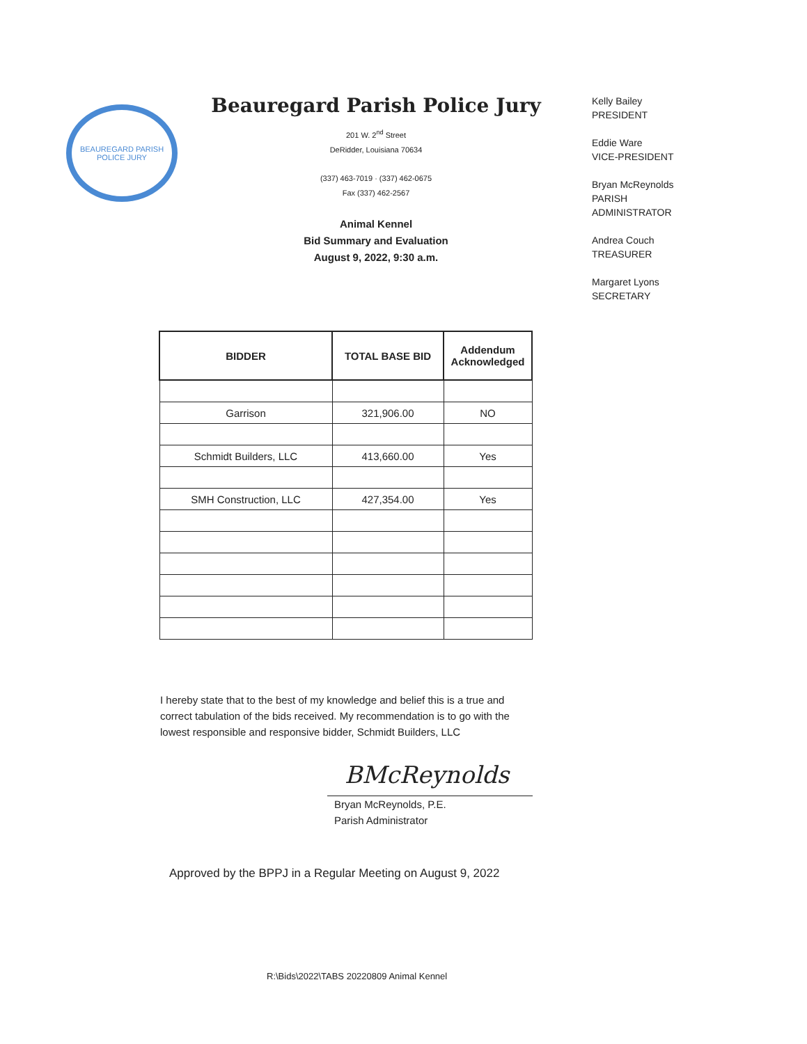BEAUREGARD PARISH
POLICE JURY
Beauregard Parish Police Jury
201 W. 2<sup>nd</sup> Street
DeRidder, Louisiana 70634
(337) 463-7019 · (337) 462-0675
Fax (337) 462-2567
Animal Kennel
Bid Summary and Evaluation
August 9, 2022, 9:30 a.m.
Kelly Bailey
PRESIDENT
Eddie Ware
VICE-PRESIDENT
Bryan McReynolds
PARISH
ADMINISTRATOR
Andrea Couch
TREASURER
Margaret Lyons
SECRETARY
| BIDDER | TOTAL BASE BID | Addendum Acknowledged |
| --- | --- | --- |
| Garrison | 321,906.00 | NO |
| Schmidt Builders, LLC | 413,660.00 | Yes |
| SMH Construction, LLC | 427,354.00 | Yes |
I hereby state that to the best of my knowledge and belief this is a true and correct tabulation of the bids received. My recommendation is to go with the lowest responsible and responsive bidder, Schmidt Builders, LLC
BMcReynolds
Bryan McReynolds, P.E.
Parish Administrator
Approved by the BPPJ in a Regular Meeting on August 9, 2022
R:\Bids\2022\TABS 20220809 Animal Kennel